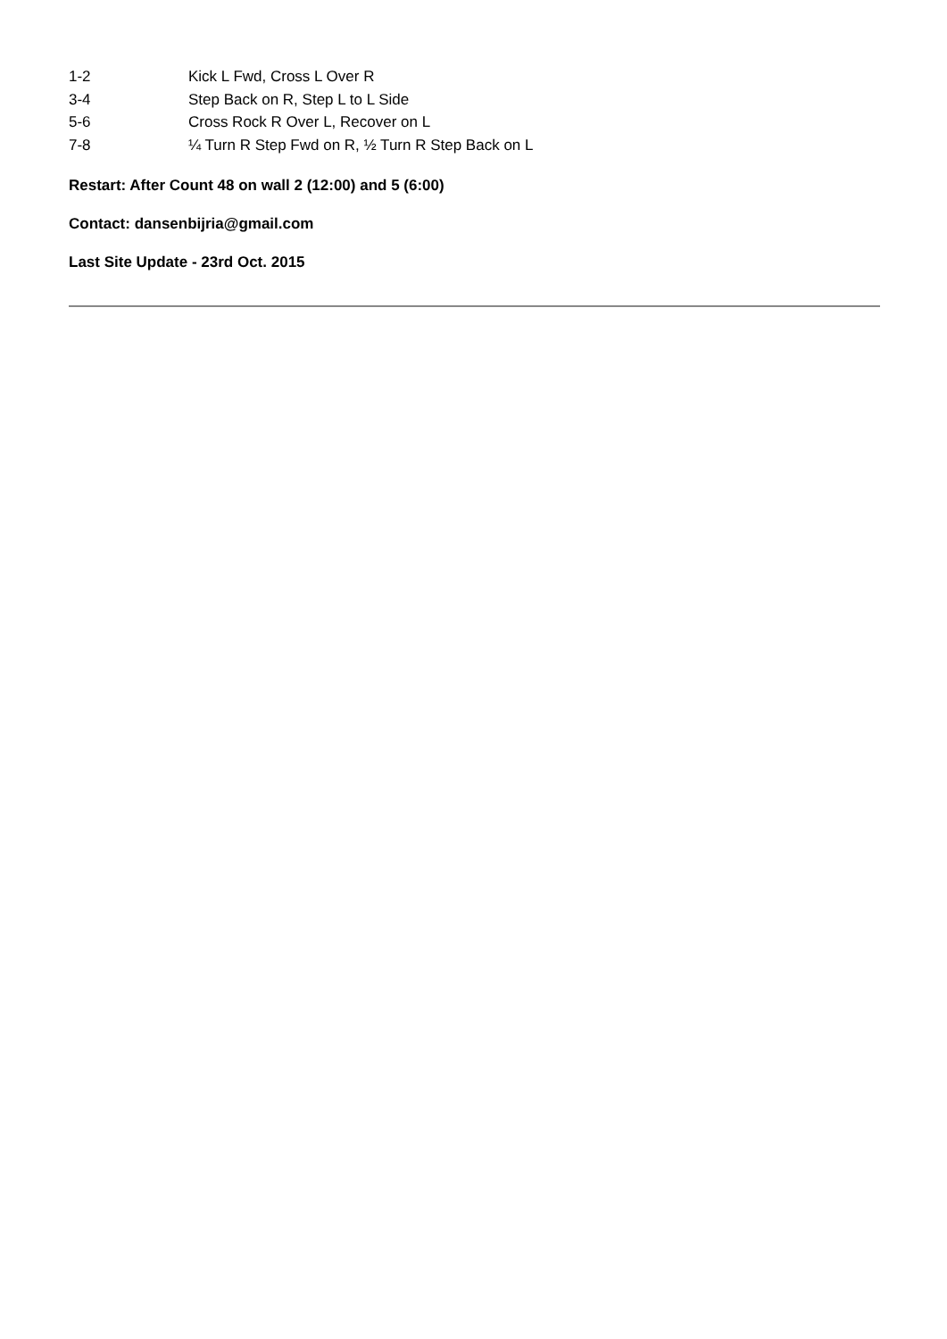| 1-2 | Kick L Fwd, Cross L Over R |
| 3-4 | Step Back on R, Step L to L Side |
| 5-6 | Cross Rock R Over L, Recover on L |
| 7-8 | ¼ Turn R Step Fwd on R, ½ Turn R Step Back on L |
Restart: After Count 48 on wall 2 (12:00) and 5 (6:00)
Contact: dansenbijria@gmail.com
Last Site Update - 23rd Oct. 2015